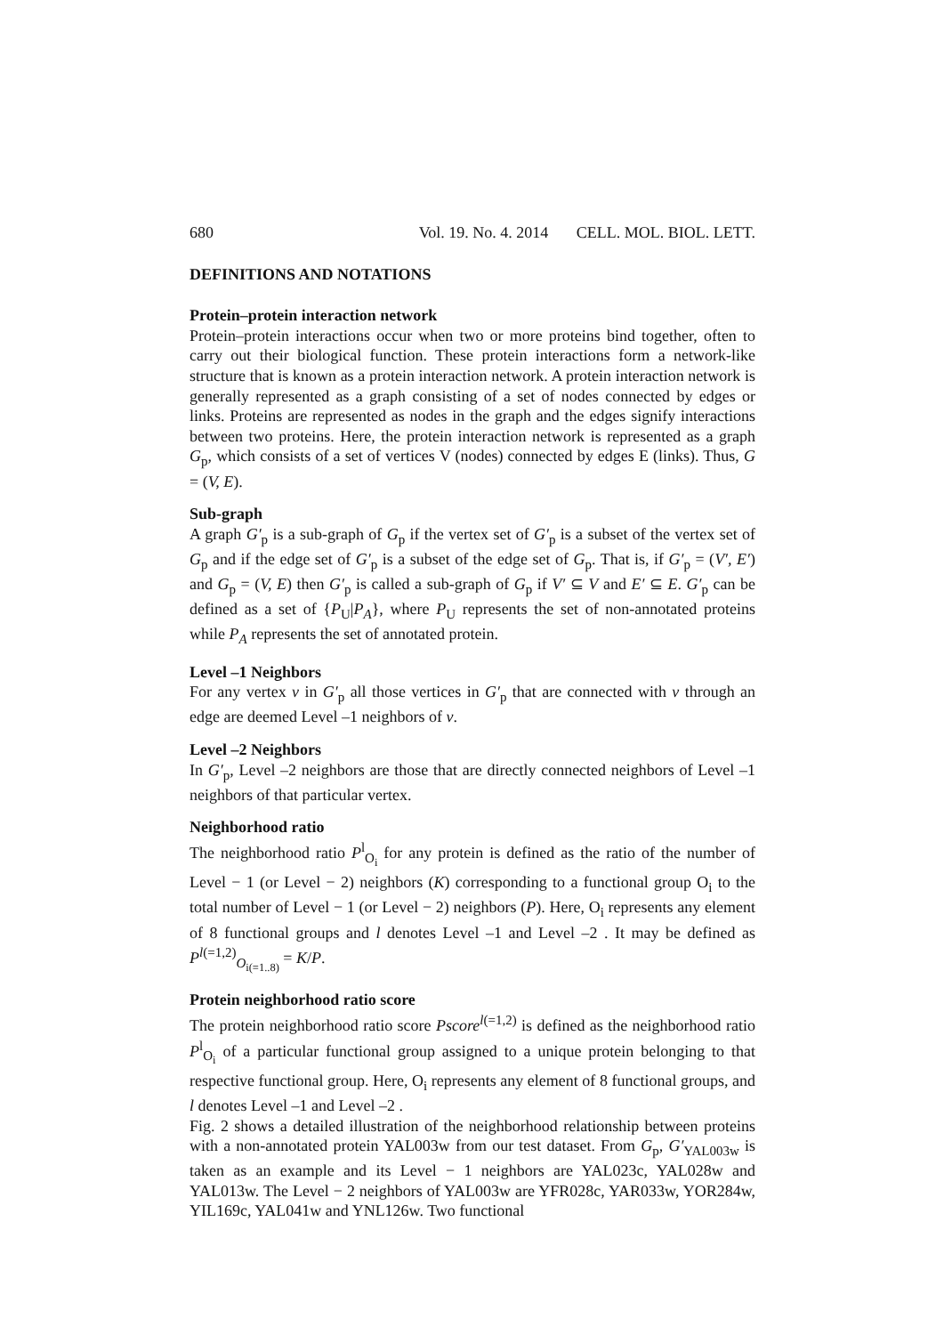680 Vol. 19. No. 4. 2014 CELL. MOL. BIOL. LETT.
DEFINITIONS AND NOTATIONS
Protein–protein interaction network
Protein–protein interactions occur when two or more proteins bind together, often to carry out their biological function. These protein interactions form a network-like structure that is known as a protein interaction network. A protein interaction network is generally represented as a graph consisting of a set of nodes connected by edges or links. Proteins are represented as nodes in the graph and the edges signify interactions between two proteins. Here, the protein interaction network is represented as a graph G<sub>p</sub>, which consists of a set of vertices V (nodes) connected by edges E (links). Thus, G = (V, E).
Sub-graph
A graph G′<sub>p</sub> is a sub-graph of G<sub>p</sub> if the vertex set of G′<sub>p</sub> is a subset of the vertex set of G<sub>p</sub> and if the edge set of G′<sub>p</sub> is a subset of the edge set of G<sub>p</sub>. That is, if G′<sub>p</sub> = (V′, E′) and G<sub>p</sub> = (V, E) then G′<sub>p</sub> is called a sub-graph of G<sub>p</sub> if V′ ⊆ V and E′ ⊆ E. G′<sub>p</sub> can be defined as a set of {P<sub>U</sub>|P<sub>A</sub>}, where P<sub>U</sub> represents the set of non-annotated proteins while P<sub>A</sub> represents the set of annotated protein.
Level –1 Neighbors
For any vertex v in G′<sub>p</sub> all those vertices in G′<sub>p</sub> that are connected with v through an edge are deemed Level –1 neighbors of v.
Level –2 Neighbors
In G′<sub>p</sub>, Level –2 neighbors are those that are directly connected neighbors of Level –1 neighbors of that particular vertex.
Neighborhood ratio
The neighborhood ratio P<sup>l</sup><sub>O<sub>i</sub></sub> for any protein is defined as the ratio of the number of Level − 1 (or Level − 2) neighbors (K) corresponding to a functional group O<sub>i</sub> to the total number of Level − 1 (or Level − 2) neighbors (P). Here, O<sub>i</sub> represents any element of 8 functional groups and l denotes Level –1 and Level –2 . It may be defined as P<sup>l(=1,2)</sup><sub>O<sub>i(=1..8)</sub></sub> = K/P.
Protein neighborhood ratio score
The protein neighborhood ratio score Pscore<sup>l(=1,2)</sup> is defined as the neighborhood ratio P<sup>l</sup><sub>O<sub>i</sub></sub> of a particular functional group assigned to a unique protein belonging to that respective functional group. Here, O<sub>i</sub> represents any element of 8 functional groups, and l denotes Level –1 and Level –2 .
Fig. 2 shows a detailed illustration of the neighborhood relationship between proteins with a non-annotated protein YAL003w from our test dataset. From G<sub>p</sub>, G′<sub>YAL003w</sub> is taken as an example and its Level − 1 neighbors are YAL023c, YAL028w and YAL013w. The Level − 2 neighbors of YAL003w are YFR028c, YAR033w, YOR284w, YIL169c, YAL041w and YNL126w. Two functional